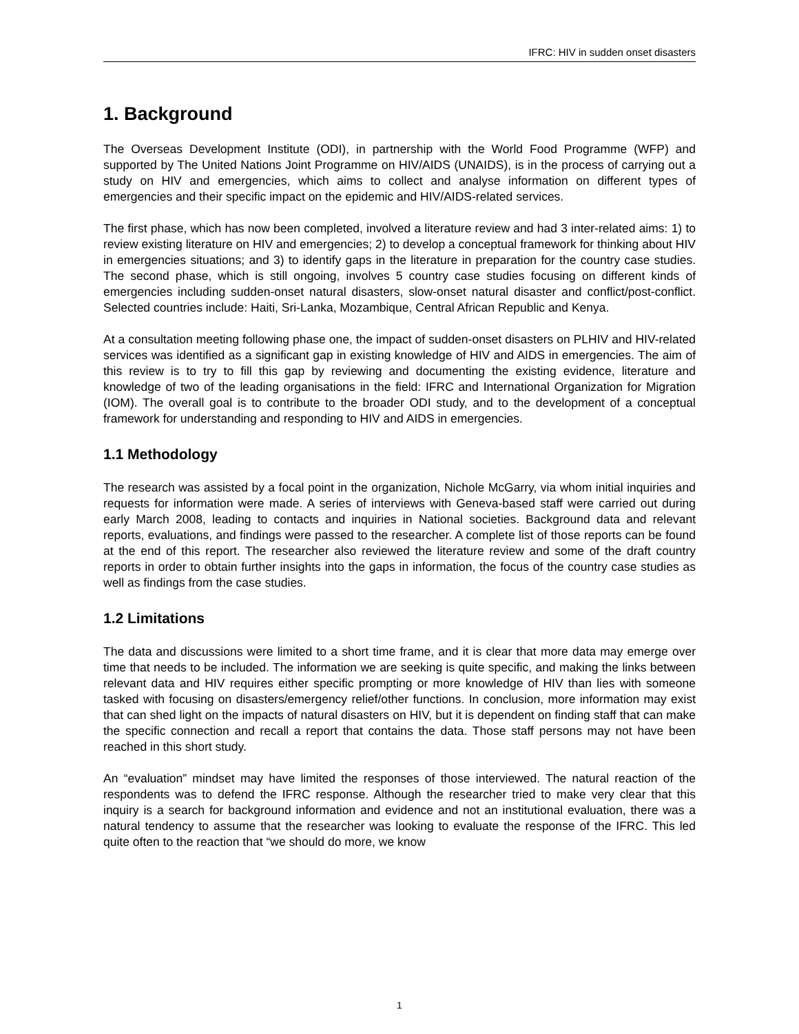IFRC: HIV in sudden onset disasters
1. Background
The Overseas Development Institute (ODI), in partnership with the World Food Programme (WFP) and supported by The United Nations Joint Programme on HIV/AIDS (UNAIDS), is in the process of carrying out a study on HIV and emergencies, which aims to collect and analyse information on different types of emergencies and their specific impact on the epidemic and HIV/AIDS-related services.
The first phase, which has now been completed, involved a literature review and had 3 inter-related aims: 1) to review existing literature on HIV and emergencies; 2) to develop a conceptual framework for thinking about HIV in emergencies situations; and 3) to identify gaps in the literature in preparation for the country case studies. The second phase, which is still ongoing, involves 5 country case studies focusing on different kinds of emergencies including sudden-onset natural disasters, slow-onset natural disaster and conflict/post-conflict. Selected countries include: Haiti, Sri-Lanka, Mozambique, Central African Republic and Kenya.
At a consultation meeting following phase one, the impact of sudden-onset disasters on PLHIV and HIV-related services was identified as a significant gap in existing knowledge of HIV and AIDS in emergencies. The aim of this review is to try to fill this gap by reviewing and documenting the existing evidence, literature and knowledge of two of the leading organisations in the field: IFRC and International Organization for Migration (IOM). The overall goal is to contribute to the broader ODI study, and to the development of a conceptual framework for understanding and responding to HIV and AIDS in emergencies.
1.1 Methodology
The research was assisted by a focal point in the organization, Nichole McGarry, via whom initial inquiries and requests for information were made. A series of interviews with Geneva-based staff were carried out during early March 2008, leading to contacts and inquiries in National societies. Background data and relevant reports, evaluations, and findings were passed to the researcher. A complete list of those reports can be found at the end of this report. The researcher also reviewed the literature review and some of the draft country reports in order to obtain further insights into the gaps in information, the focus of the country case studies as well as findings from the case studies.
1.2 Limitations
The data and discussions were limited to a short time frame, and it is clear that more data may emerge over time that needs to be included. The information we are seeking is quite specific, and making the links between relevant data and HIV requires either specific prompting or more knowledge of HIV than lies with someone tasked with focusing on disasters/emergency relief/other functions. In conclusion, more information may exist that can shed light on the impacts of natural disasters on HIV, but it is dependent on finding staff that can make the specific connection and recall a report that contains the data. Those staff persons may not have been reached in this short study.
An “evaluation” mindset may have limited the responses of those interviewed. The natural reaction of the respondents was to defend the IFRC response. Although the researcher tried to make very clear that this inquiry is a search for background information and evidence and not an institutional evaluation, there was a natural tendency to assume that the researcher was looking to evaluate the response of the IFRC. This led quite often to the reaction that “we should do more, we know
1